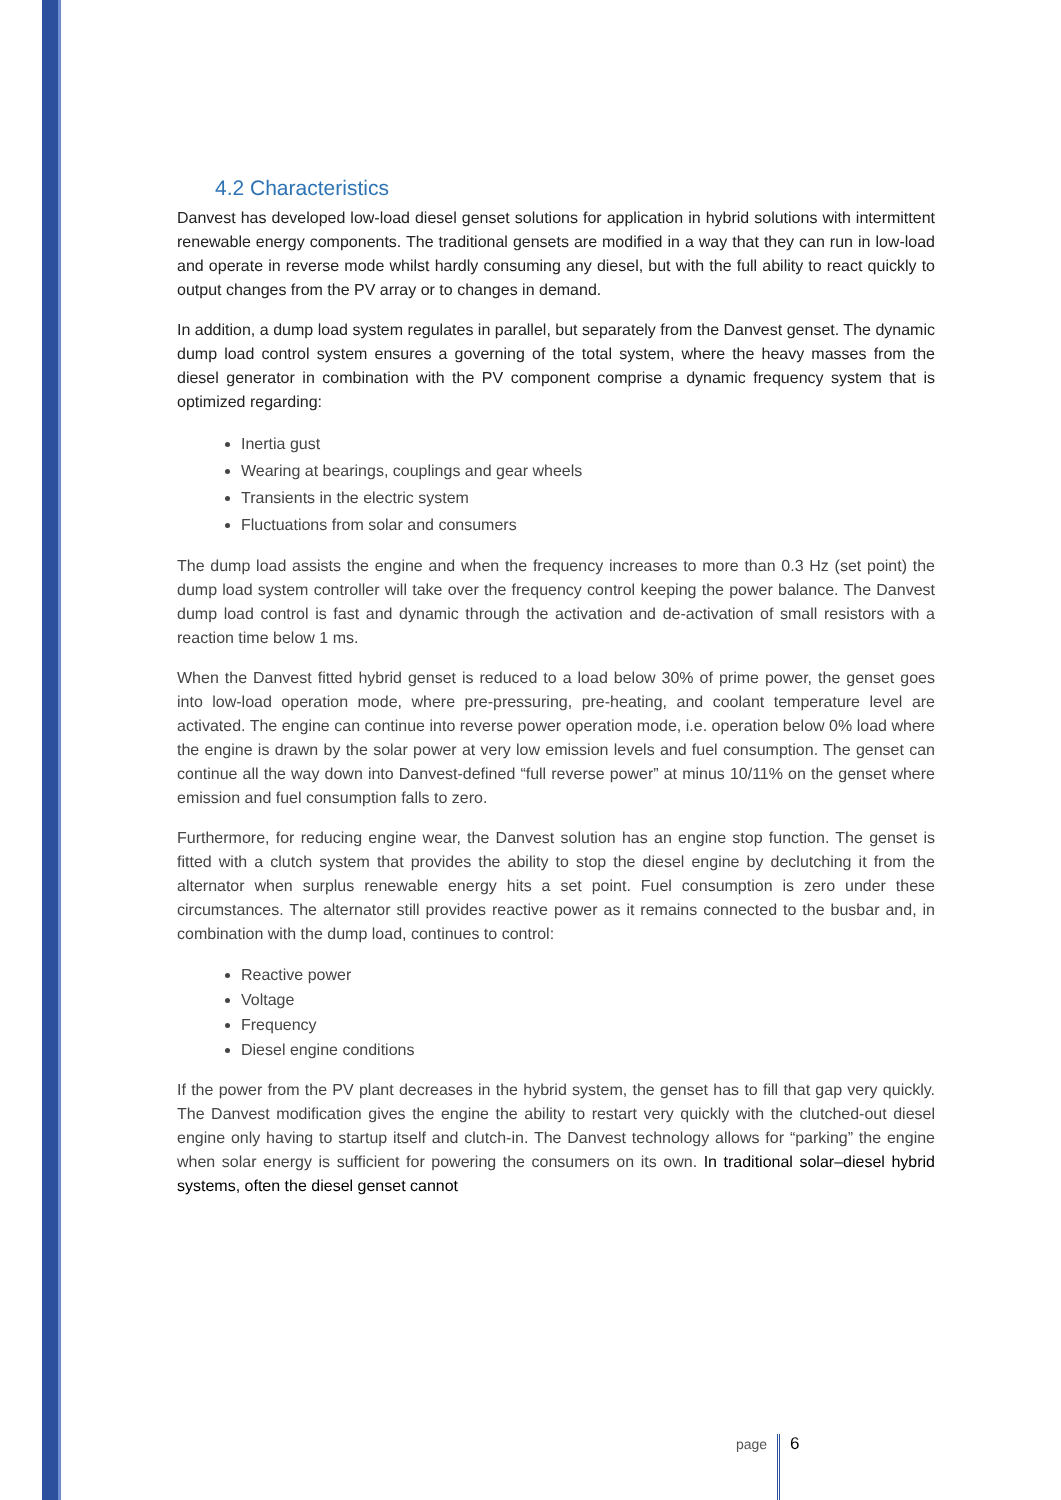4.2 Characteristics
Danvest has developed low-load diesel genset solutions for application in hybrid solutions with intermittent renewable energy components. The traditional gensets are modified in a way that they can run in low-load and operate in reverse mode whilst hardly consuming any diesel, but with the full ability to react quickly to output changes from the PV array or to changes in demand.
In addition, a dump load system regulates in parallel, but separately from the Danvest genset. The dynamic dump load control system ensures a governing of the total system, where the heavy masses from the diesel generator in combination with the PV component comprise a dynamic frequency system that is optimized regarding:
Inertia gust
Wearing at bearings, couplings and gear wheels
Transients in the electric system
Fluctuations from solar and consumers
The dump load assists the engine and when the frequency increases to more than 0.3 Hz (set point) the dump load system controller will take over the frequency control keeping the power balance. The Danvest dump load control is fast and dynamic through the activation and de-activation of small resistors with a reaction time below 1 ms.
When the Danvest fitted hybrid genset is reduced to a load below 30% of prime power, the genset goes into low-load operation mode, where pre-pressuring, pre-heating, and coolant temperature level are activated. The engine can continue into reverse power operation mode, i.e. operation below 0% load where the engine is drawn by the solar power at very low emission levels and fuel consumption. The genset can continue all the way down into Danvest-defined “full reverse power” at minus 10/11% on the genset where emission and fuel consumption falls to zero.
Furthermore, for reducing engine wear, the Danvest solution has an engine stop function. The genset is fitted with a clutch system that provides the ability to stop the diesel engine by declutching it from the alternator when surplus renewable energy hits a set point. Fuel consumption is zero under these circumstances. The alternator still provides reactive power as it remains connected to the busbar and, in combination with the dump load, continues to control:
Reactive power
Voltage
Frequency
Diesel engine conditions
If the power from the PV plant decreases in the hybrid system, the genset has to fill that gap very quickly. The Danvest modification gives the engine the ability to restart very quickly with the clutched-out diesel engine only having to startup itself and clutch-in. The Danvest technology allows for “parking” the engine when solar energy is sufficient for powering the consumers on its own. In traditional solar–diesel hybrid systems, often the diesel genset cannot
page 6